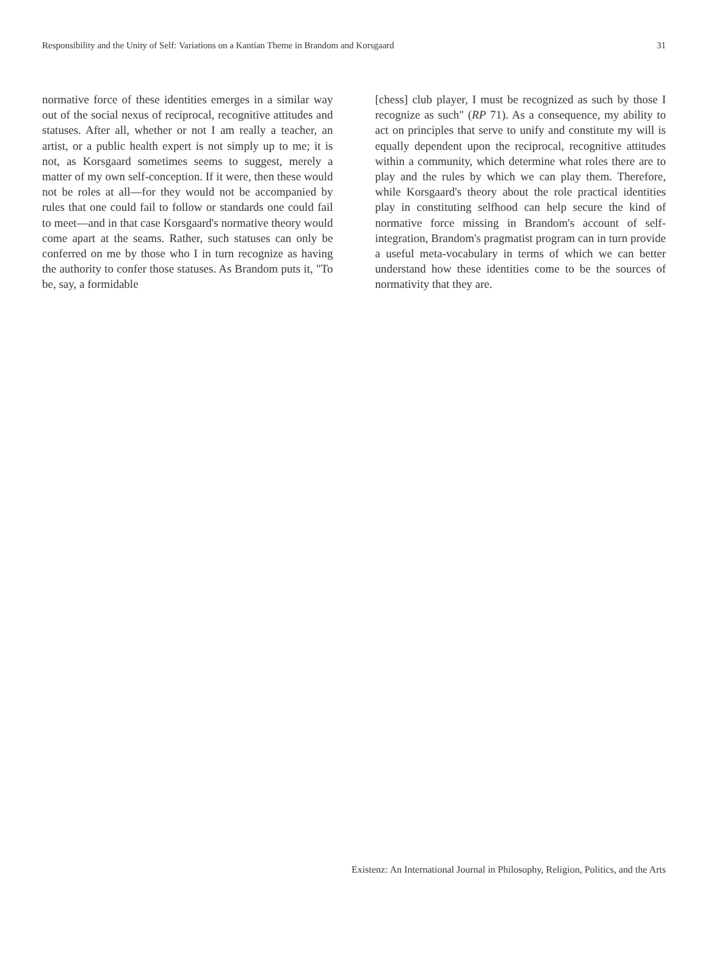Responsibility and the Unity of Self: Variations on a Kantian Theme in Brandom and Korsgaard 31
normative force of these identities emerges in a similar way out of the social nexus of reciprocal, recognitive attitudes and statuses. After all, whether or not I am really a teacher, an artist, or a public health expert is not simply up to me; it is not, as Korsgaard sometimes seems to suggest, merely a matter of my own self-conception. If it were, then these would not be roles at all—for they would not be accompanied by rules that one could fail to follow or standards one could fail to meet—and in that case Korsgaard's normative theory would come apart at the seams. Rather, such statuses can only be conferred on me by those who I in turn recognize as having the authority to confer those statuses. As Brandom puts it, "To be, say, a formidable
[chess] club player, I must be recognized as such by those I recognize as such" (RP 71). As a consequence, my ability to act on principles that serve to unify and constitute my will is equally dependent upon the reciprocal, recognitive attitudes within a community, which determine what roles there are to play and the rules by which we can play them. Therefore, while Korsgaard's theory about the role practical identities play in constituting selfhood can help secure the kind of normative force missing in Brandom's account of self-integration, Brandom's pragmatist program can in turn provide a useful meta-vocabulary in terms of which we can better understand how these identities come to be the sources of normativity that they are.
Existenz: An International Journal in Philosophy, Religion, Politics, and the Arts